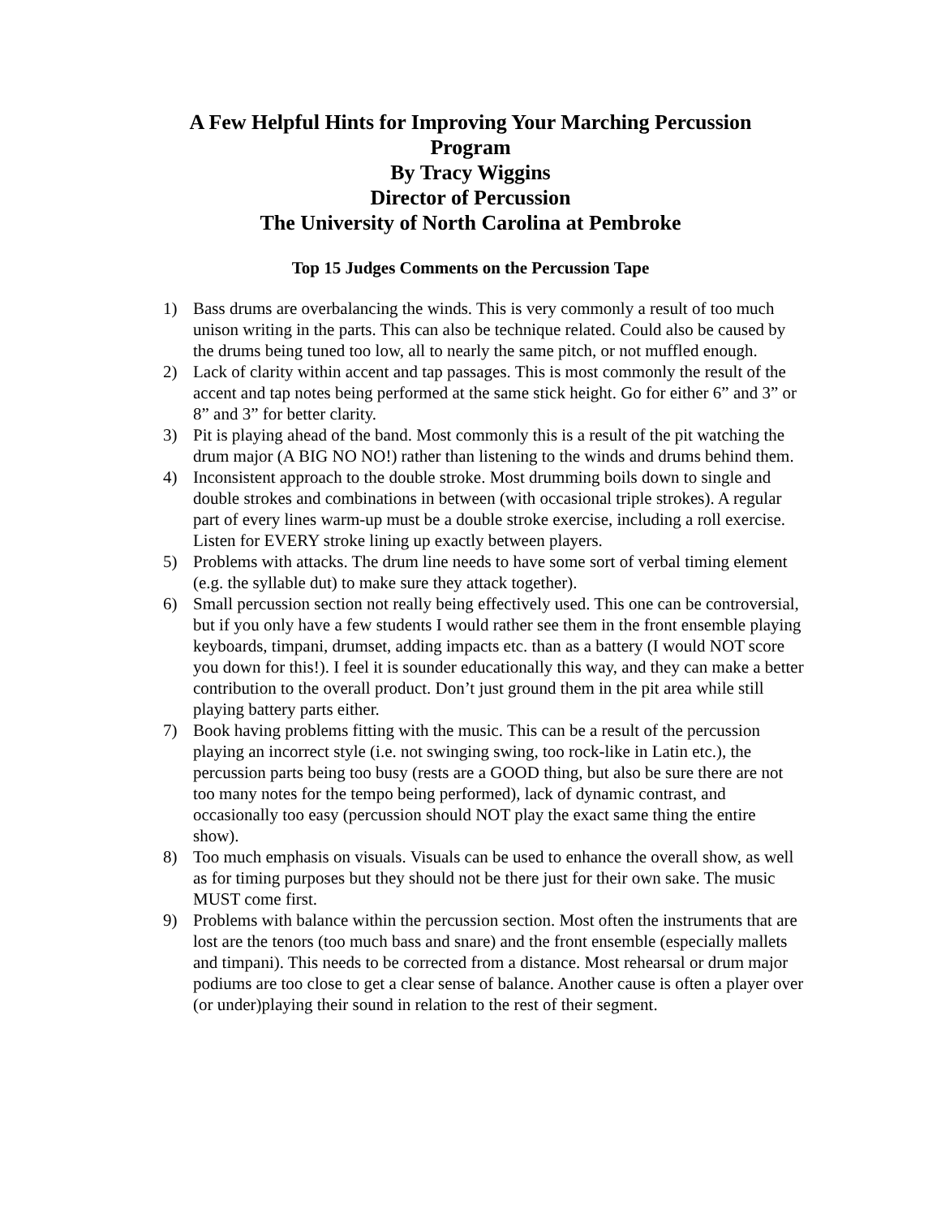A Few Helpful Hints for Improving Your Marching Percussion
Program
By Tracy Wiggins
Director of Percussion
The University of North Carolina at Pembroke
Top 15 Judges Comments on the Percussion Tape
1) Bass drums are overbalancing the winds. This is very commonly a result of too much unison writing in the parts. This can also be technique related. Could also be caused by the drums being tuned too low, all to nearly the same pitch, or not muffled enough.
2) Lack of clarity within accent and tap passages. This is most commonly the result of the accent and tap notes being performed at the same stick height. Go for either 6” and 3” or 8” and 3” for better clarity.
3) Pit is playing ahead of the band. Most commonly this is a result of the pit watching the drum major (A BIG NO NO!) rather than listening to the winds and drums behind them.
4) Inconsistent approach to the double stroke. Most drumming boils down to single and double strokes and combinations in between (with occasional triple strokes). A regular part of every lines warm-up must be a double stroke exercise, including a roll exercise. Listen for EVERY stroke lining up exactly between players.
5) Problems with attacks. The drum line needs to have some sort of verbal timing element (e.g. the syllable dut) to make sure they attack together).
6) Small percussion section not really being effectively used. This one can be controversial, but if you only have a few students I would rather see them in the front ensemble playing keyboards, timpani, drumset, adding impacts etc. than as a battery (I would NOT score you down for this!). I feel it is sounder educationally this way, and they can make a better contribution to the overall product. Don’t just ground them in the pit area while still playing battery parts either.
7) Book having problems fitting with the music. This can be a result of the percussion playing an incorrect style (i.e. not swinging swing, too rock-like in Latin etc.), the percussion parts being too busy (rests are a GOOD thing, but also be sure there are not too many notes for the tempo being performed), lack of dynamic contrast, and occasionally too easy (percussion should NOT play the exact same thing the entire show).
8) Too much emphasis on visuals. Visuals can be used to enhance the overall show, as well as for timing purposes but they should not be there just for their own sake. The music MUST come first.
9) Problems with balance within the percussion section. Most often the instruments that are lost are the tenors (too much bass and snare) and the front ensemble (especially mallets and timpani). This needs to be corrected from a distance. Most rehearsal or drum major podiums are too close to get a clear sense of balance. Another cause is often a player over (or under)playing their sound in relation to the rest of their segment.